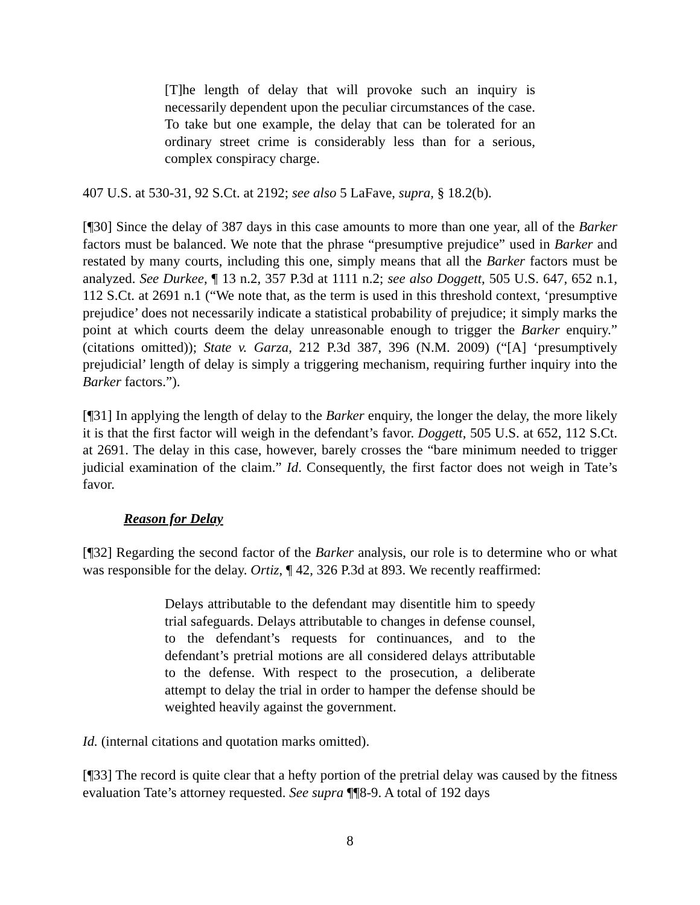[T]he length of delay that will provoke such an inquiry is necessarily dependent upon the peculiar circumstances of the case. To take but one example, the delay that can be tolerated for an ordinary street crime is considerably less than for a serious, complex conspiracy charge.
407 U.S. at 530-31, 92 S.Ct. at 2192; see also 5 LaFave, supra, § 18.2(b).
[¶30] Since the delay of 387 days in this case amounts to more than one year, all of the Barker factors must be balanced. We note that the phrase “presumptive prejudice” used in Barker and restated by many courts, including this one, simply means that all the Barker factors must be analyzed. See Durkee, ¶ 13 n.2, 357 P.3d at 1111 n.2; see also Doggett, 505 U.S. 647, 652 n.1, 112 S.Ct. at 2691 n.1 (“We note that, as the term is used in this threshold context, ‘presumptive prejudice’ does not necessarily indicate a statistical probability of prejudice; it simply marks the point at which courts deem the delay unreasonable enough to trigger the Barker enquiry.” (citations omitted)); State v. Garza, 212 P.3d 387, 396 (N.M. 2009) (“[A] ‘presumptively prejudicial’ length of delay is simply a triggering mechanism, requiring further inquiry into the Barker factors.”).
[¶31] In applying the length of delay to the Barker enquiry, the longer the delay, the more likely it is that the first factor will weigh in the defendant’s favor. Doggett, 505 U.S. at 652, 112 S.Ct. at 2691. The delay in this case, however, barely crosses the “bare minimum needed to trigger judicial examination of the claim.” Id. Consequently, the first factor does not weigh in Tate’s favor.
Reason for Delay
[¶32] Regarding the second factor of the Barker analysis, our role is to determine who or what was responsible for the delay. Ortiz, ¶ 42, 326 P.3d at 893. We recently reaffirmed:
Delays attributable to the defendant may disentitle him to speedy trial safeguards. Delays attributable to changes in defense counsel, to the defendant’s requests for continuances, and to the defendant’s pretrial motions are all considered delays attributable to the defense. With respect to the prosecution, a deliberate attempt to delay the trial in order to hamper the defense should be weighted heavily against the government.
Id. (internal citations and quotation marks omitted).
[¶33] The record is quite clear that a hefty portion of the pretrial delay was caused by the fitness evaluation Tate’s attorney requested. See supra ¶¶8-9. A total of 192 days
8